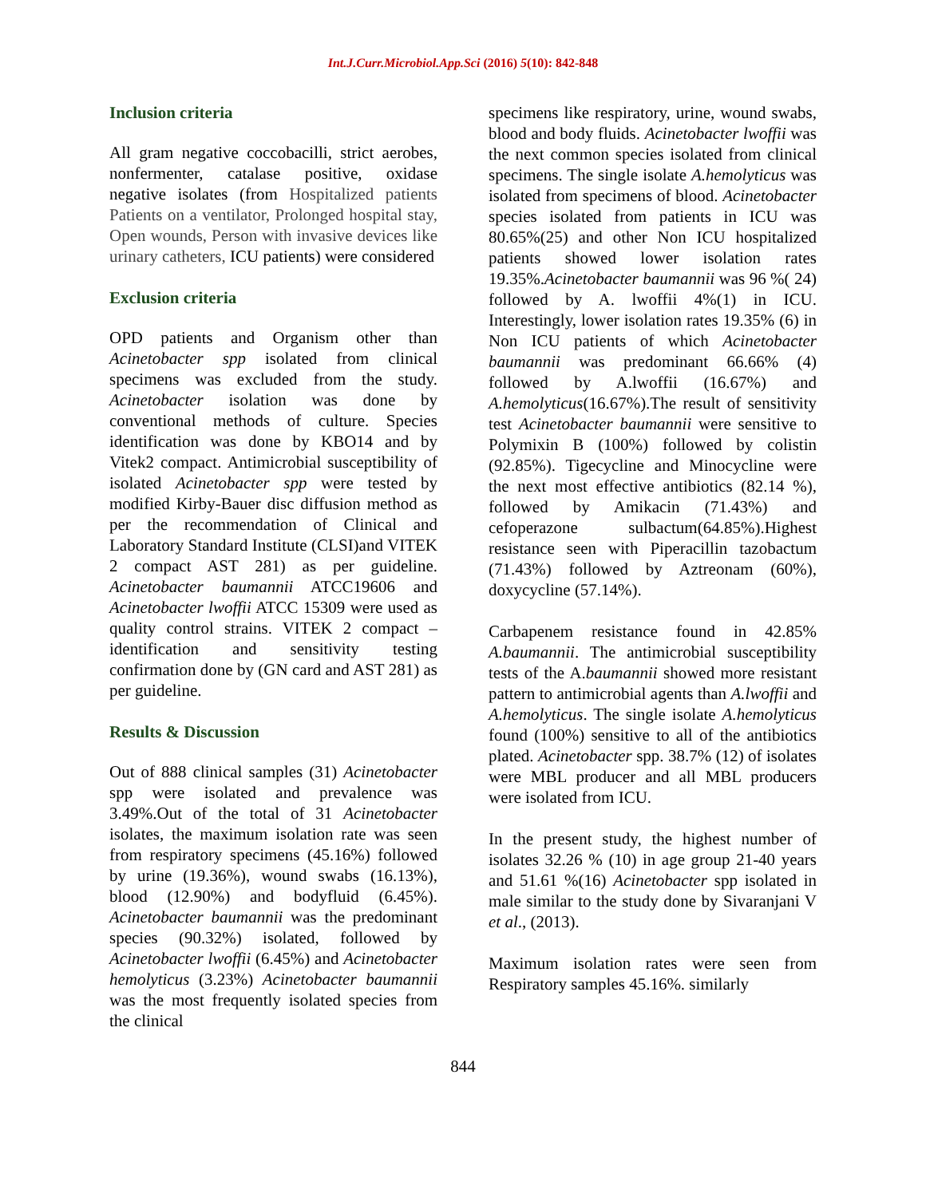Int.J.Curr.Microbiol.App.Sci (2016) 5(10): 842-848
Inclusion criteria
All gram negative coccobacilli, strict aerobes, nonfermenter, catalase positive, oxidase negative isolates (from Hospitalized patients Patients on a ventilator, Prolonged hospital stay, Open wounds, Person with invasive devices like urinary catheters, ICU patients) were considered
Exclusion criteria
OPD patients and Organism other than Acinetobacter spp isolated from clinical specimens was excluded from the study. Acinetobacter isolation was done by conventional methods of culture. Species identification was done by KBO14 and by Vitek2 compact. Antimicrobial susceptibility of isolated Acinetobacter spp were tested by modified Kirby-Bauer disc diffusion method as per the recommendation of Clinical and Laboratory Standard Institute (CLSI)and VITEK 2 compact AST 281) as per guideline. Acinetobacter baumannii ATCC19606 and Acinetobacter lwoffii ATCC 15309 were used as quality control strains. VITEK 2 compact –identification and sensitivity testing confirmation done by (GN card and AST 281) as per guideline.
Results & Discussion
Out of 888 clinical samples (31) Acinetobacter spp were isolated and prevalence was 3.49%.Out of the total of 31 Acinetobacter isolates, the maximum isolation rate was seen from respiratory specimens (45.16%) followed by urine (19.36%), wound swabs (16.13%), blood (12.90%) and bodyfluid (6.45%). Acinetobacter baumannii was the predominant species (90.32%) isolated, followed by Acinetobacter lwoffii (6.45%) and Acinetobacter hemolyticus (3.23%) Acinetobacter baumannii was the most frequently isolated species from the clinical
specimens like respiratory, urine, wound swabs, blood and body fluids. Acinetobacter lwoffii was the next common species isolated from clinical specimens. The single isolate A.hemolyticus was isolated from specimens of blood. Acinetobacter species isolated from patients in ICU was 80.65%(25) and other Non ICU hospitalized patients showed lower isolation rates 19.35%.Acinetobacter baumannii was 96 %( 24) followed by A. lwoffii 4%(1) in ICU. Interestingly, lower isolation rates 19.35% (6) in Non ICU patients of which Acinetobacter baumannii was predominant 66.66% (4) followed by A.lwoffii (16.67%) and A.hemolyticus(16.67%).The result of sensitivity test Acinetobacter baumannii were sensitive to Polymixin B (100%) followed by colistin (92.85%). Tigecycline and Minocycline were the next most effective antibiotics (82.14 %), followed by Amikacin (71.43%) and cefoperazone sulbactum(64.85%).Highest resistance seen with Piperacillin tazobactum (71.43%) followed by Aztreonam (60%), doxycycline (57.14%).
Carbapenem resistance found in 42.85% A.baumannii. The antimicrobial susceptibility tests of the A.baumannii showed more resistant pattern to antimicrobial agents than A.lwoffii and A.hemolyticus. The single isolate A.hemolyticus found (100%) sensitive to all of the antibiotics plated. Acinetobacter spp. 38.7% (12) of isolates were MBL producer and all MBL producers were isolated from ICU.
In the present study, the highest number of isolates 32.26 % (10) in age group 21-40 years and 51.61 %(16) Acinetobacter spp isolated in male similar to the study done by Sivaranjani V et al., (2013).
Maximum isolation rates were seen from Respiratory samples 45.16%. similarly
844